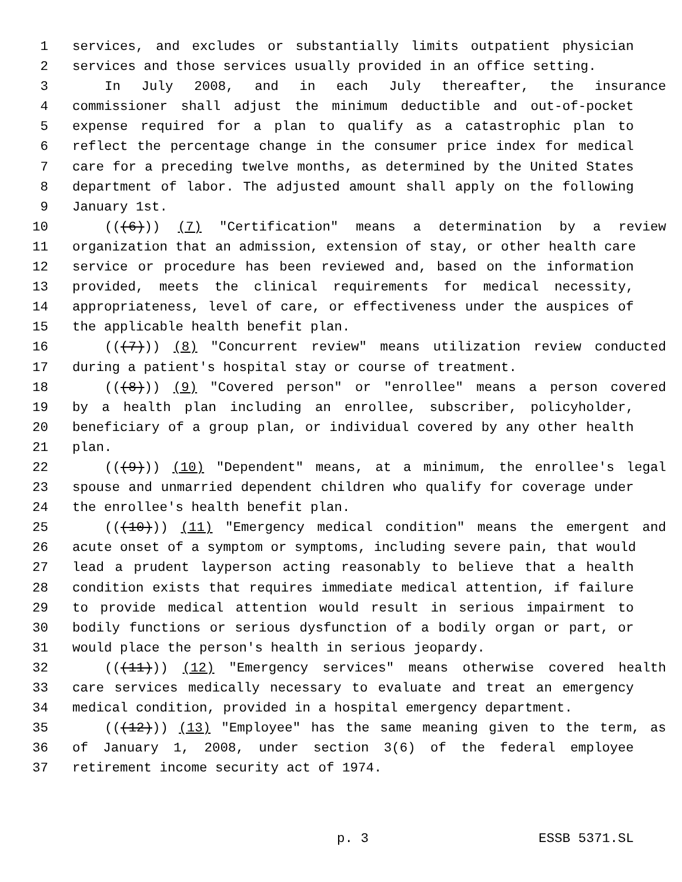1 services, and excludes or substantially limits outpatient physician
2 services and those services usually provided in an office setting.
3 In July 2008, and in each July thereafter, the insurance
4 commissioner shall adjust the minimum deductible and out-of-pocket
5 expense required for a plan to qualify as a catastrophic plan to
6 reflect the percentage change in the consumer price index for medical
7 care for a preceding twelve months, as determined by the United States
8 department of labor. The adjusted amount shall apply on the following
9 January 1st.
10 (((6))) (7) "Certification" means a determination by a review
11 organization that an admission, extension of stay, or other health care
12 service or procedure has been reviewed and, based on the information
13 provided, meets the clinical requirements for medical necessity,
14 appropriateness, level of care, or effectiveness under the auspices of
15 the applicable health benefit plan.
16 (((7))) (8) "Concurrent review" means utilization review conducted
17 during a patient's hospital stay or course of treatment.
18 (((8))) (9) "Covered person" or "enrollee" means a person covered
19 by a health plan including an enrollee, subscriber, policyholder,
20 beneficiary of a group plan, or individual covered by any other health
21 plan.
22 (((9))) (10) "Dependent" means, at a minimum, the enrollee's legal
23 spouse and unmarried dependent children who qualify for coverage under
24 the enrollee's health benefit plan.
25 (((10))) (11) "Emergency medical condition" means the emergent and
26 acute onset of a symptom or symptoms, including severe pain, that would
27 lead a prudent layperson acting reasonably to believe that a health
28 condition exists that requires immediate medical attention, if failure
29 to provide medical attention would result in serious impairment to
30 bodily functions or serious dysfunction of a bodily organ or part, or
31 would place the person's health in serious jeopardy.
32 (((11))) (12) "Emergency services" means otherwise covered health
33 care services medically necessary to evaluate and treat an emergency
34 medical condition, provided in a hospital emergency department.
35 (((12))) (13) "Employee" has the same meaning given to the term, as
36 of January 1, 2008, under section 3(6) of the federal employee
37 retirement income security act of 1974.
p. 3 ESSB 5371.SL